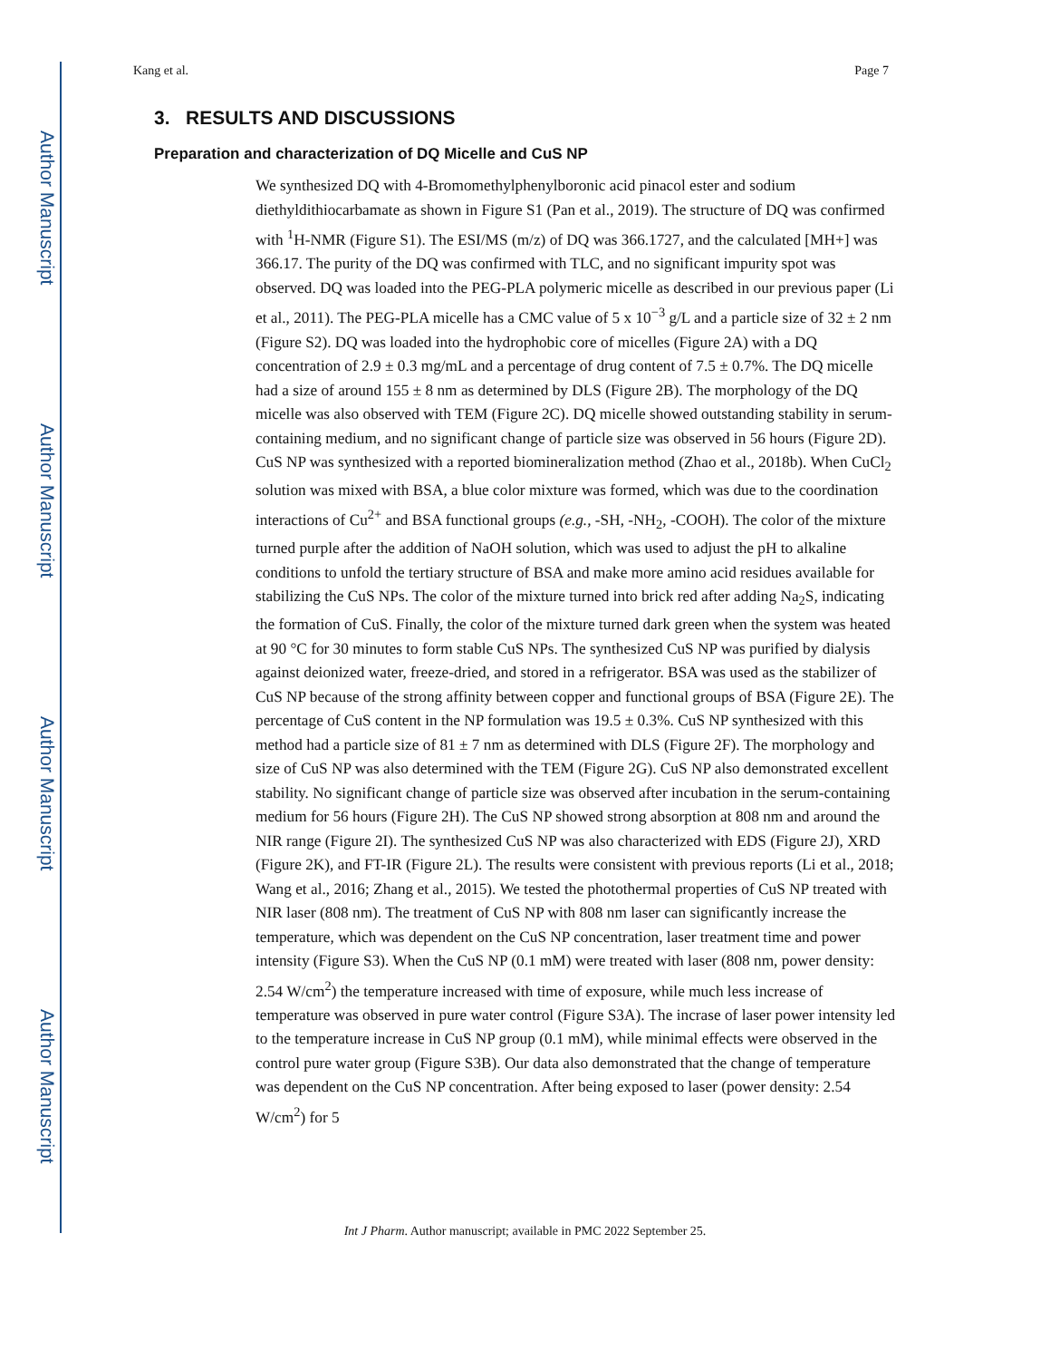Author Manuscript
Author Manuscript
Author Manuscript
Author Manuscript
Kang et al. Page 7
3. RESULTS AND DISCUSSIONS
Preparation and characterization of DQ Micelle and CuS NP
We synthesized DQ with 4-Bromomethylphenylboronic acid pinacol ester and sodium diethyldithiocarbamate as shown in Figure S1 (Pan et al., 2019). The structure of DQ was confirmed with <sup>1</sup>H-NMR (Figure S1). The ESI/MS (m/z) of DQ was 366.1727, and the calculated [MH+] was 366.17. The purity of the DQ was confirmed with TLC, and no significant impurity spot was observed. DQ was loaded into the PEG-PLA polymeric micelle as described in our previous paper (Li et al., 2011). The PEG-PLA micelle has a CMC value of 5 x 10<sup>−3</sup> g/L and a particle size of 32 ± 2 nm (Figure S2). DQ was loaded into the hydrophobic core of micelles (Figure 2A) with a DQ concentration of 2.9 ± 0.3 mg/mL and a percentage of drug content of 7.5 ± 0.7%. The DQ micelle had a size of around 155 ± 8 nm as determined by DLS (Figure 2B). The morphology of the DQ micelle was also observed with TEM (Figure 2C). DQ micelle showed outstanding stability in serum-containing medium, and no significant change of particle size was observed in 56 hours (Figure 2D). CuS NP was synthesized with a reported biomineralization method (Zhao et al., 2018b). When CuCl<sub>2</sub> solution was mixed with BSA, a blue color mixture was formed, which was due to the coordination interactions of Cu<sup>2+</sup> and BSA functional groups (e.g., -SH, -NH<sub>2</sub>, -COOH). The color of the mixture turned purple after the addition of NaOH solution, which was used to adjust the pH to alkaline conditions to unfold the tertiary structure of BSA and make more amino acid residues available for stabilizing the CuS NPs. The color of the mixture turned into brick red after adding Na<sub>2</sub>S, indicating the formation of CuS. Finally, the color of the mixture turned dark green when the system was heated at 90 °C for 30 minutes to form stable CuS NPs. The synthesized CuS NP was purified by dialysis against deionized water, freeze-dried, and stored in a refrigerator. BSA was used as the stabilizer of CuS NP because of the strong affinity between copper and functional groups of BSA (Figure 2E). The percentage of CuS content in the NP formulation was 19.5 ± 0.3%. CuS NP synthesized with this method had a particle size of 81 ± 7 nm as determined with DLS (Figure 2F). The morphology and size of CuS NP was also determined with the TEM (Figure 2G). CuS NP also demonstrated excellent stability. No significant change of particle size was observed after incubation in the serum-containing medium for 56 hours (Figure 2H). The CuS NP showed strong absorption at 808 nm and around the NIR range (Figure 2I). The synthesized CuS NP was also characterized with EDS (Figure 2J), XRD (Figure 2K), and FT-IR (Figure 2L). The results were consistent with previous reports (Li et al., 2018; Wang et al., 2016; Zhang et al., 2015). We tested the photothermal properties of CuS NP treated with NIR laser (808 nm). The treatment of CuS NP with 808 nm laser can significantly increase the temperature, which was dependent on the CuS NP concentration, laser treatment time and power intensity (Figure S3). When the CuS NP (0.1 mM) were treated with laser (808 nm, power density: 2.54 W/cm<sup>2</sup>) the temperature increased with time of exposure, while much less increase of temperature was observed in pure water control (Figure S3A). The incrase of laser power intensity led to the temperature increase in CuS NP group (0.1 mM), while minimal effects were observed in the control pure water group (Figure S3B). Our data also demonstrated that the change of temperature was dependent on the CuS NP concentration. After being exposed to laser (power density: 2.54 W/cm<sup>2</sup>) for 5
Int J Pharm. Author manuscript; available in PMC 2022 September 25.